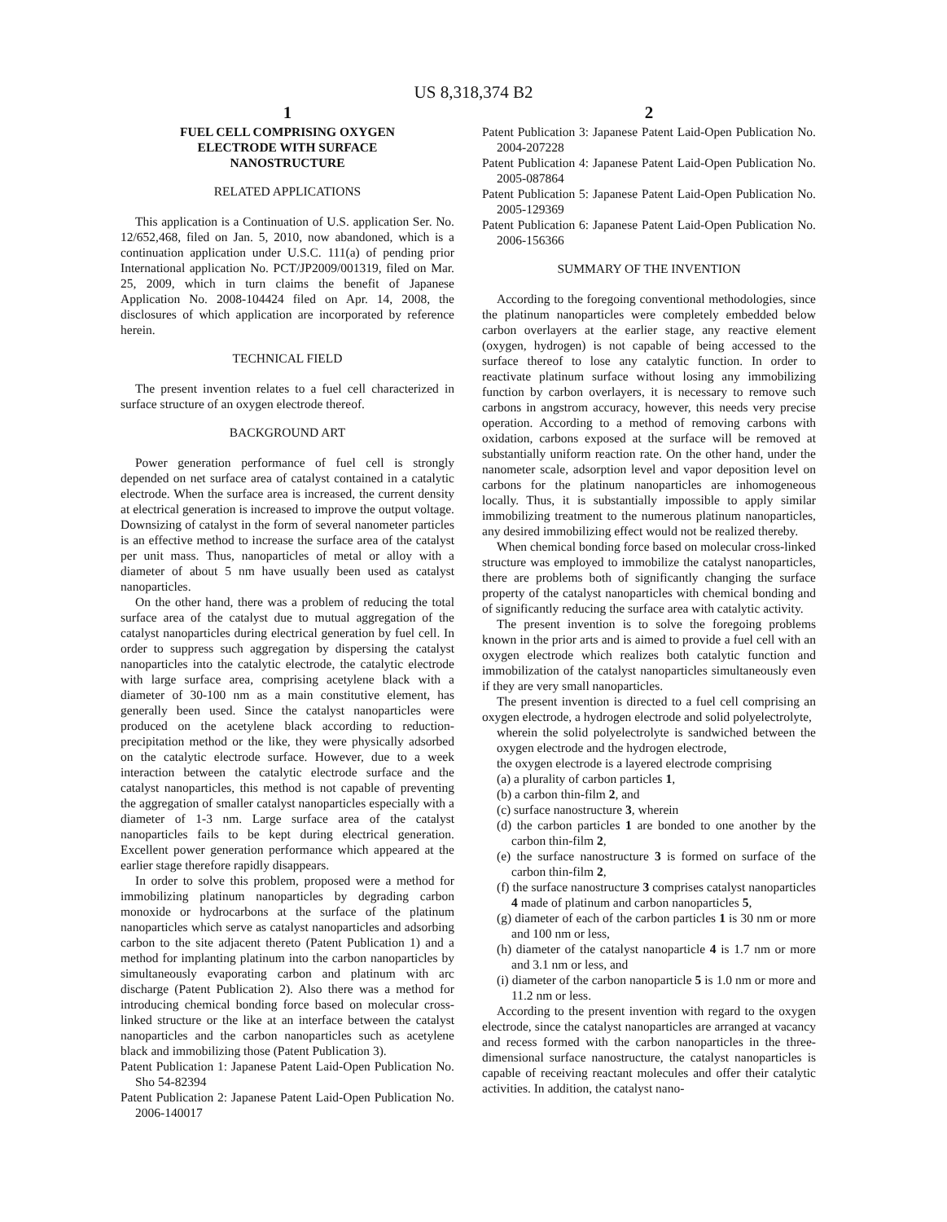US 8,318,374 B2
1
FUEL CELL COMPRISING OXYGEN
ELECTRODE WITH SURFACE
NANOSTRUCTURE
RELATED APPLICATIONS
This application is a Continuation of U.S. application Ser. No. 12/652,468, filed on Jan. 5, 2010, now abandoned, which is a continuation application under U.S.C. 111(a) of pending prior International application No. PCT/JP2009/001319, filed on Mar. 25, 2009, which in turn claims the benefit of Japanese Application No. 2008-104424 filed on Apr. 14, 2008, the disclosures of which application are incorporated by reference herein.
TECHNICAL FIELD
The present invention relates to a fuel cell characterized in surface structure of an oxygen electrode thereof.
BACKGROUND ART
Power generation performance of fuel cell is strongly depended on net surface area of catalyst contained in a catalytic electrode. When the surface area is increased, the current density at electrical generation is increased to improve the output voltage. Downsizing of catalyst in the form of several nanometer particles is an effective method to increase the surface area of the catalyst per unit mass. Thus, nanoparticles of metal or alloy with a diameter of about 5 nm have usually been used as catalyst nanoparticles.
On the other hand, there was a problem of reducing the total surface area of the catalyst due to mutual aggregation of the catalyst nanoparticles during electrical generation by fuel cell. In order to suppress such aggregation by dispersing the catalyst nanoparticles into the catalytic electrode, the catalytic electrode with large surface area, comprising acetylene black with a diameter of 30-100 nm as a main constitutive element, has generally been used. Since the catalyst nanoparticles were produced on the acetylene black according to reduction-precipitation method or the like, they were physically adsorbed on the catalytic electrode surface. However, due to a week interaction between the catalytic electrode surface and the catalyst nanoparticles, this method is not capable of preventing the aggregation of smaller catalyst nanoparticles especially with a diameter of 1-3 nm. Large surface area of the catalyst nanoparticles fails to be kept during electrical generation. Excellent power generation performance which appeared at the earlier stage therefore rapidly disappears.
In order to solve this problem, proposed were a method for immobilizing platinum nanoparticles by degrading carbon monoxide or hydrocarbons at the surface of the platinum nanoparticles which serve as catalyst nanoparticles and adsorbing carbon to the site adjacent thereto (Patent Publication 1) and a method for implanting platinum into the carbon nanoparticles by simultaneously evaporating carbon and platinum with arc discharge (Patent Publication 2). Also there was a method for introducing chemical bonding force based on molecular cross-linked structure or the like at an interface between the catalyst nanoparticles and the carbon nanoparticles such as acetylene black and immobilizing those (Patent Publication 3).
Patent Publication 1: Japanese Patent Laid-Open Publication No. Sho 54-82394
Patent Publication 2: Japanese Patent Laid-Open Publication No. 2006-140017
2
Patent Publication 3: Japanese Patent Laid-Open Publication No. 2004-207228
Patent Publication 4: Japanese Patent Laid-Open Publication No. 2005-087864
Patent Publication 5: Japanese Patent Laid-Open Publication No. 2005-129369
Patent Publication 6: Japanese Patent Laid-Open Publication No. 2006-156366
SUMMARY OF THE INVENTION
According to the foregoing conventional methodologies, since the platinum nanoparticles were completely embedded below carbon overlayers at the earlier stage, any reactive element (oxygen, hydrogen) is not capable of being accessed to the surface thereof to lose any catalytic function. In order to reactivate platinum surface without losing any immobilizing function by carbon overlayers, it is necessary to remove such carbons in angstrom accuracy, however, this needs very precise operation. According to a method of removing carbons with oxidation, carbons exposed at the surface will be removed at substantially uniform reaction rate. On the other hand, under the nanometer scale, adsorption level and vapor deposition level on carbons for the platinum nanoparticles are inhomogeneous locally. Thus, it is substantially impossible to apply similar immobilizing treatment to the numerous platinum nanoparticles, any desired immobilizing effect would not be realized thereby.
When chemical bonding force based on molecular cross-linked structure was employed to immobilize the catalyst nanoparticles, there are problems both of significantly changing the surface property of the catalyst nanoparticles with chemical bonding and of significantly reducing the surface area with catalytic activity.
The present invention is to solve the foregoing problems known in the prior arts and is aimed to provide a fuel cell with an oxygen electrode which realizes both catalytic function and immobilization of the catalyst nanoparticles simultaneously even if they are very small nanoparticles.
The present invention is directed to a fuel cell comprising an oxygen electrode, a hydrogen electrode and solid polyelectrolyte,
wherein the solid polyelectrolyte is sandwiched between the oxygen electrode and the hydrogen electrode,
the oxygen electrode is a layered electrode comprising
(a) a plurality of carbon particles 1,
(b) a carbon thin-film 2, and
(c) surface nanostructure 3, wherein
(d) the carbon particles 1 are bonded to one another by the carbon thin-film 2,
(e) the surface nanostructure 3 is formed on surface of the carbon thin-film 2,
(f) the surface nanostructure 3 comprises catalyst nanoparticles 4 made of platinum and carbon nanoparticles 5,
(g) diameter of each of the carbon particles 1 is 30 nm or more and 100 nm or less,
(h) diameter of the catalyst nanoparticle 4 is 1.7 nm or more and 3.1 nm or less, and
(i) diameter of the carbon nanoparticle 5 is 1.0 nm or more and 11.2 nm or less.
According to the present invention with regard to the oxygen electrode, since the catalyst nanoparticles are arranged at vacancy and recess formed with the carbon nanoparticles in the three-dimensional surface nanostructure, the catalyst nanoparticles is capable of receiving reactant molecules and offer their catalytic activities. In addition, the catalyst nano-